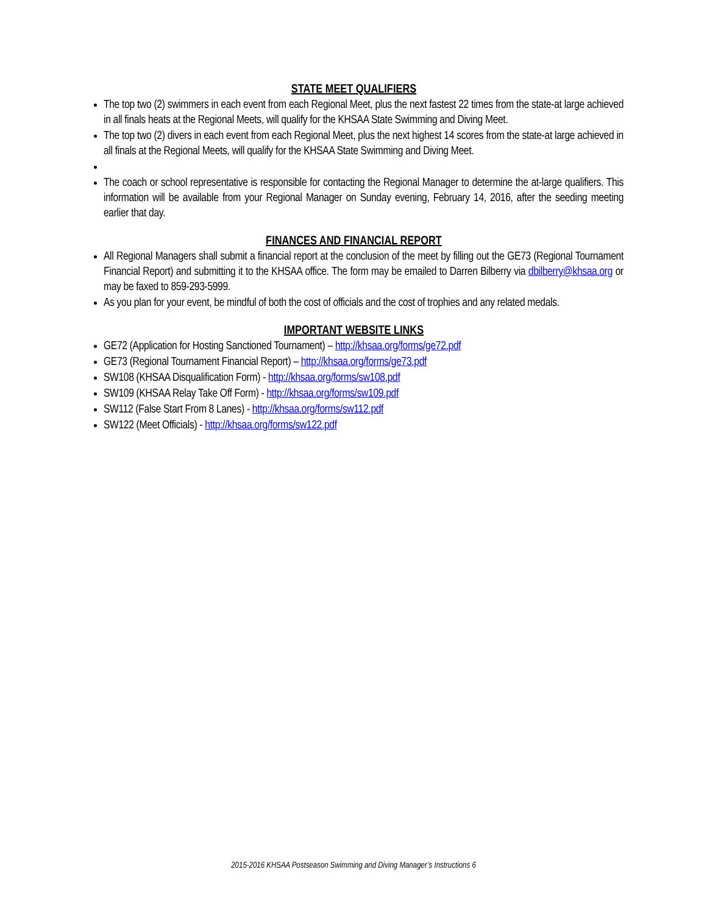STATE MEET QUALIFIERS
The top two (2) swimmers in each event from each Regional Meet, plus the next fastest 22 times from the state-at large achieved in all finals heats at the Regional Meets, will qualify for the KHSAA State Swimming and Diving Meet.
The top two (2) divers in each event from each Regional Meet, plus the next highest 14 scores from the state-at large achieved in all finals at the Regional Meets, will qualify for the KHSAA State Swimming and Diving Meet.
The coach or school representative is responsible for contacting the Regional Manager to determine the at-large qualifiers. This information will be available from your Regional Manager on Sunday evening, February 14, 2016, after the seeding meeting earlier that day.
FINANCES AND FINANCIAL REPORT
All Regional Managers shall submit a financial report at the conclusion of the meet by filling out the GE73 (Regional Tournament Financial Report) and submitting it to the KHSAA office. The form may be emailed to Darren Bilberry via dbilberry@khsaa.org or may be faxed to 859-293-5999.
As you plan for your event, be mindful of both the cost of officials and the cost of trophies and any related medals.
IMPORTANT WEBSITE LINKS
GE72 (Application for Hosting Sanctioned Tournament) – http://khsaa.org/forms/ge72.pdf
GE73 (Regional Tournament Financial Report) – http://khsaa.org/forms/ge73.pdf
SW108 (KHSAA Disqualification Form) - http://khsaa.org/forms/sw108.pdf
SW109 (KHSAA Relay Take Off Form) - http://khsaa.org/forms/sw109.pdf
SW112 (False Start From 8 Lanes) - http://khsaa.org/forms/sw112.pdf
SW122 (Meet Officials) - http://khsaa.org/forms/sw122.pdf
2015-2016 KHSAA Postseason Swimming and Diving Manager’s Instructions 6